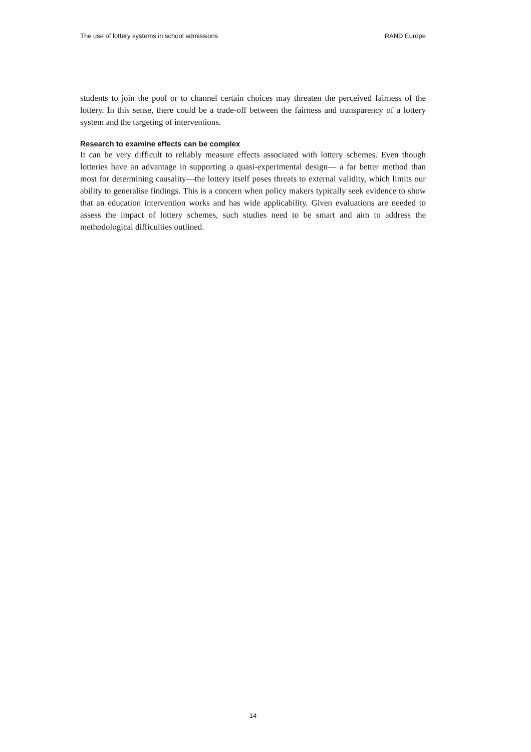The use of lottery systems in school admissions RAND Europe
students to join the pool or to channel certain choices may threaten the perceived fairness of the lottery. In this sense, there could be a trade-off between the fairness and transparency of a lottery system and the targeting of interventions.
Research to examine effects can be complex
It can be very difficult to reliably measure effects associated with lottery schemes. Even though lotteries have an advantage in supporting a quasi-experimental design— a far better method than most for determining causality—the lottery itself poses threats to external validity, which limits our ability to generalise findings. This is a concern when policy makers typically seek evidence to show that an education intervention works and has wide applicability. Given evaluations are needed to assess the impact of lottery schemes, such studies need to be smart and aim to address the methodological difficulties outlined.
14